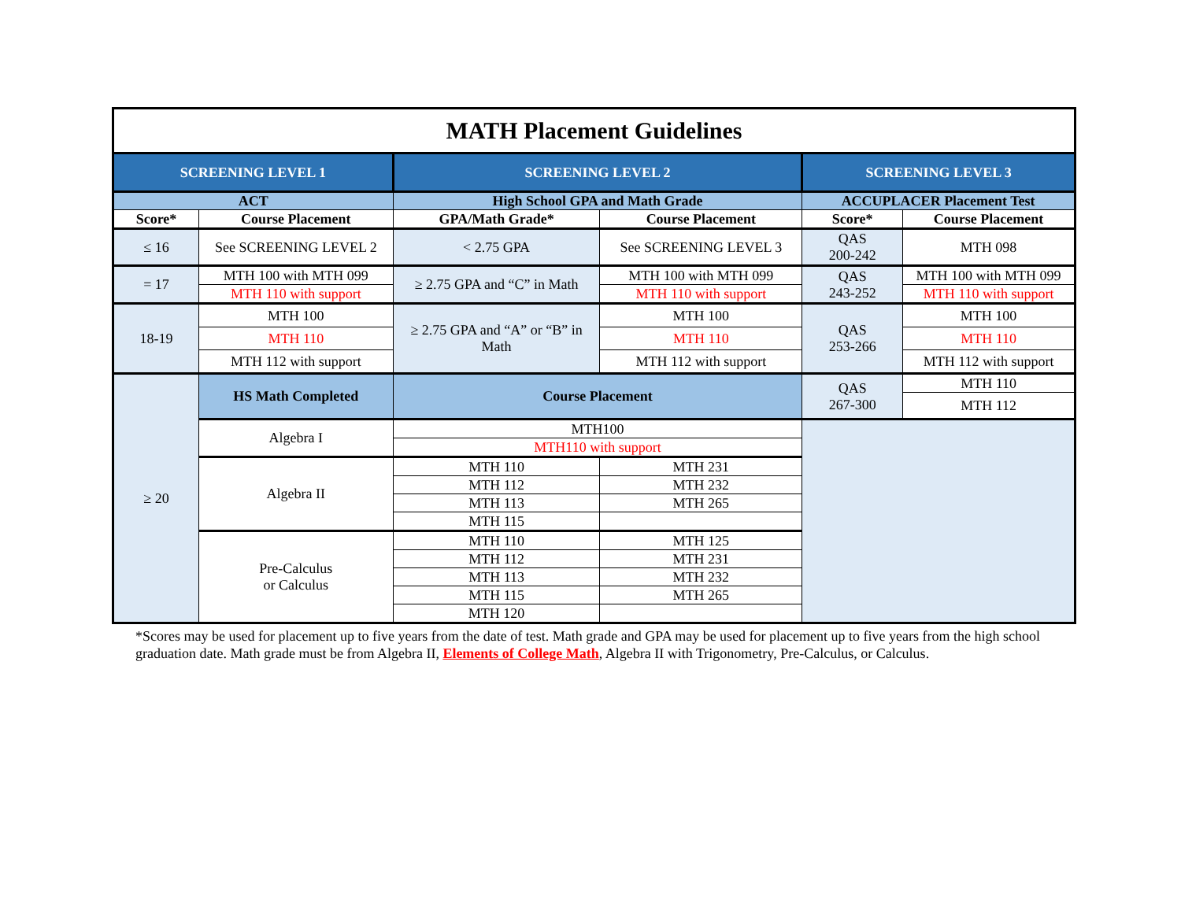| MATH Placement Guidelines | | | | | |
| SCREENING LEVEL 1 | | SCREENING LEVEL 2 | | SCREENING LEVEL 3 | |
| ACT | | High School GPA and Math Grade | | ACCUPLACER Placement Test | |
| Score* | Course Placement | GPA/Math Grade* | Course Placement | Score* | Course Placement |
| ≤ 16 | See SCREENING LEVEL 2 | < 2.75 GPA | See SCREENING LEVEL 3 | QAS 200-242 | MTH 098 |
| = 17 | MTH 100 with MTH 099 | ≥ 2.75 GPA and “C” in Math | MTH 100 with MTH 099 | QAS 243-252 | MTH 100 with MTH 099 |
| | MTH 110 with support | | MTH 110 with support | | MTH 110 with support |
| 18-19 | MTH 100 | ≥ 2.75 GPA and “A” or “B” in Math | MTH 100 | QAS 253-266 | MTH 100 |
| | MTH 110 | | MTH 110 | | MTH 110 |
| | MTH 112 with support | | MTH 112 with support | | MTH 112 with support |
| ≥ 20 | HS Math Completed | Course Placement | | QAS 267-300 | MTH 110 |
| | | | | | MTH 112 |
| | Algebra I | MTH100 | | | |
| | | MTH110 with support | | | |
| | Algebra II | MTH 110 | MTH 231 | | |
| | | MTH 112 | MTH 232 | | |
| | | MTH 113 | MTH 265 | | |
| | | MTH 115 | | | |
| | Pre-Calculus or Calculus | MTH 110 | MTH 125 | | |
| | | MTH 112 | MTH 231 | | |
| | | MTH 113 | MTH 232 | | |
| | | MTH 115 | MTH 265 | | |
| | | MTH 120 | | | |
*Scores may be used for placement up to five years from the date of test. Math grade and GPA may be used for placement up to five years from the high school graduation date. Math grade must be from Algebra II, Elements of College Math, Algebra II with Trigonometry, Pre-Calculus, or Calculus.